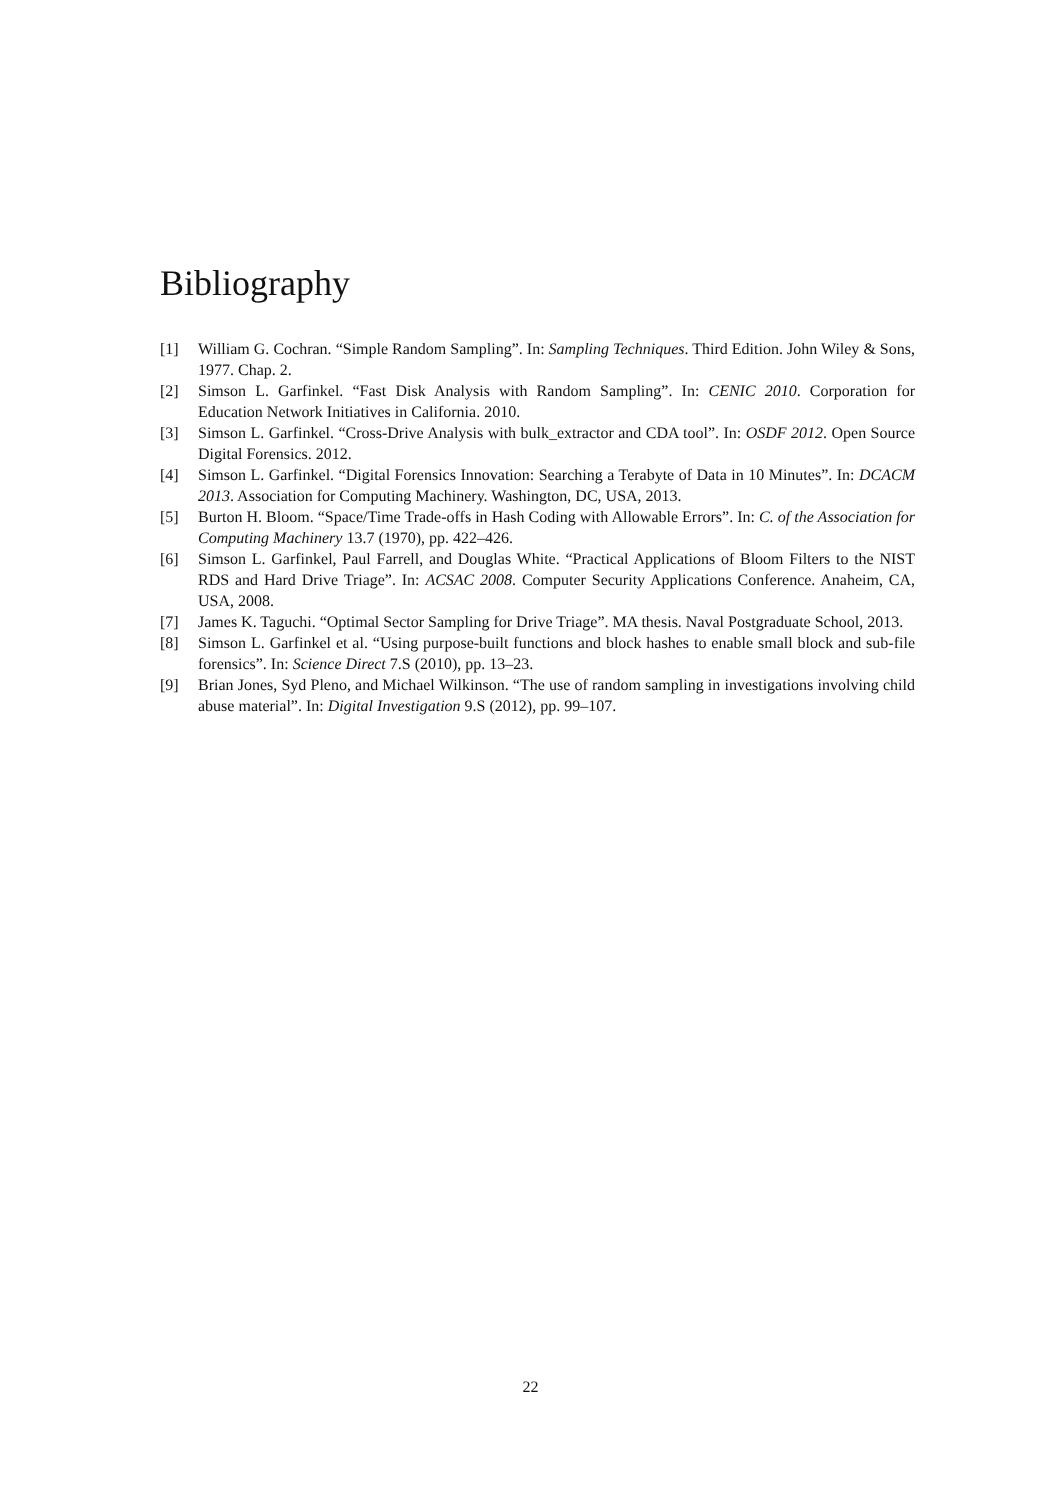Bibliography
[1] William G. Cochran. “Simple Random Sampling”. In: Sampling Techniques. Third Edition. John Wiley & Sons, 1977. Chap. 2.
[2] Simson L. Garfinkel. “Fast Disk Analysis with Random Sampling”. In: CENIC 2010. Corporation for Education Network Initiatives in California. 2010.
[3] Simson L. Garfinkel. “Cross-Drive Analysis with bulk_extractor and CDA tool”. In: OSDF 2012. Open Source Digital Forensics. 2012.
[4] Simson L. Garfinkel. “Digital Forensics Innovation: Searching a Terabyte of Data in 10 Minutes”. In: DCACM 2013. Association for Computing Machinery. Washington, DC, USA, 2013.
[5] Burton H. Bloom. “Space/Time Trade-offs in Hash Coding with Allowable Errors”. In: C. of the Association for Computing Machinery 13.7 (1970), pp. 422–426.
[6] Simson L. Garfinkel, Paul Farrell, and Douglas White. “Practical Applications of Bloom Filters to the NIST RDS and Hard Drive Triage”. In: ACSAC 2008. Computer Security Applications Conference. Anaheim, CA, USA, 2008.
[7] James K. Taguchi. “Optimal Sector Sampling for Drive Triage”. MA thesis. Naval Postgraduate School, 2013.
[8] Simson L. Garfinkel et al. “Using purpose-built functions and block hashes to enable small block and sub-file forensics”. In: Science Direct 7.S (2010), pp. 13–23.
[9] Brian Jones, Syd Pleno, and Michael Wilkinson. “The use of random sampling in investigations involving child abuse material”. In: Digital Investigation 9.S (2012), pp. 99–107.
22